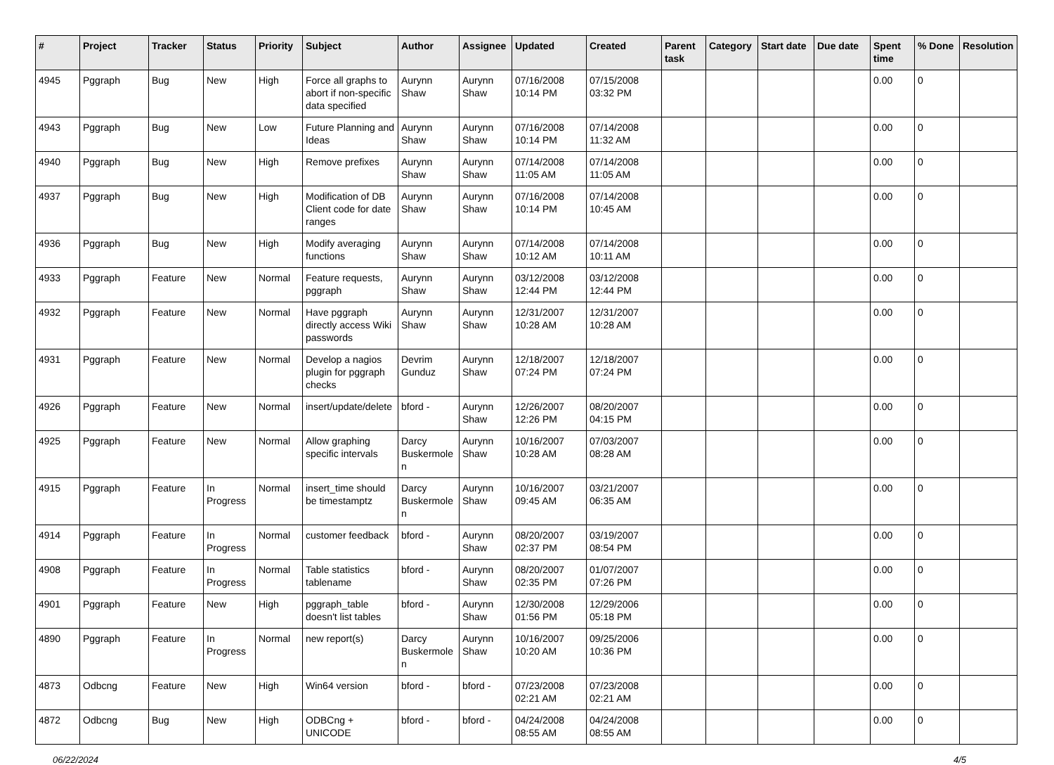| # | Project | Tracker | Status | Priority | Subject | Author | Assignee | Updated | Created | Parent task | Category | Start date | Due date | Spent time | % Done | Resolution |
| --- | --- | --- | --- | --- | --- | --- | --- | --- | --- | --- | --- | --- | --- | --- | --- | --- |
| 4945 | Pggraph | Bug | New | High | Force all graphs to abort if non-specific data specified | Aurynn Shaw | Aurynn Shaw | 07/16/2008 10:14 PM | 07/15/2008 03:32 PM | | | | | 0.00 | 0 | |
| 4943 | Pggraph | Bug | New | Low | Future Planning and Ideas | Aurynn Shaw | Aurynn Shaw | 07/16/2008 10:14 PM | 07/14/2008 11:32 AM | | | | | 0.00 | 0 | |
| 4940 | Pggraph | Bug | New | High | Remove prefixes | Aurynn Shaw | Aurynn Shaw | 07/14/2008 11:05 AM | 07/14/2008 11:05 AM | | | | | 0.00 | 0 | |
| 4937 | Pggraph | Bug | New | High | Modification of DB Client code for date ranges | Aurynn Shaw | Aurynn Shaw | 07/16/2008 10:14 PM | 07/14/2008 10:45 AM | | | | | 0.00 | 0 | |
| 4936 | Pggraph | Bug | New | High | Modify averaging functions | Aurynn Shaw | Aurynn Shaw | 07/14/2008 10:12 AM | 07/14/2008 10:11 AM | | | | | 0.00 | 0 | |
| 4933 | Pggraph | Feature | New | Normal | Feature requests, pggraph | Aurynn Shaw | Aurynn Shaw | 03/12/2008 12:44 PM | 03/12/2008 12:44 PM | | | | | 0.00 | 0 | |
| 4932 | Pggraph | Feature | New | Normal | Have pggraph directly access Wiki passwords | Aurynn Shaw | Aurynn Shaw | 12/31/2007 10:28 AM | 12/31/2007 10:28 AM | | | | | 0.00 | 0 | |
| 4931 | Pggraph | Feature | New | Normal | Develop a nagios plugin for pggraph checks | Devrim Gunduz | Aurynn Shaw | 12/18/2007 07:24 PM | 12/18/2007 07:24 PM | | | | | 0.00 | 0 | |
| 4926 | Pggraph | Feature | New | Normal | insert/update/delete | bford - | Aurynn Shaw | 12/26/2007 12:26 PM | 08/20/2007 04:15 PM | | | | | 0.00 | 0 | |
| 4925 | Pggraph | Feature | New | Normal | Allow graphing specific intervals | Darcy Buskermolen | Aurynn Shaw | 10/16/2007 10:28 AM | 07/03/2007 08:28 AM | | | | | 0.00 | 0 | |
| 4915 | Pggraph | Feature | In Progress | Normal | insert_time should be timestamptz | Darcy Buskermolen | Aurynn Shaw | 10/16/2007 09:45 AM | 03/21/2007 06:35 AM | | | | | 0.00 | 0 | |
| 4914 | Pggraph | Feature | In Progress | Normal | customer feedback | bford - | Aurynn Shaw | 08/20/2007 02:37 PM | 03/19/2007 08:54 PM | | | | | 0.00 | 0 | |
| 4908 | Pggraph | Feature | In Progress | Normal | Table statistics tablename | bford - | Aurynn Shaw | 08/20/2007 02:35 PM | 01/07/2007 07:26 PM | | | | | 0.00 | 0 | |
| 4901 | Pggraph | Feature | New | High | pggraph_table doesn't list tables | bford - | Aurynn Shaw | 12/30/2008 01:56 PM | 12/29/2006 05:18 PM | | | | | 0.00 | 0 | |
| 4890 | Pggraph | Feature | In Progress | Normal | new report(s) | Darcy Buskermolen | Aurynn Shaw | 10/16/2007 10:20 AM | 09/25/2006 10:36 PM | | | | | 0.00 | 0 | |
| 4873 | Odbcng | Feature | New | High | Win64 version | bford - | bford - | 07/23/2008 02:21 AM | 07/23/2008 02:21 AM | | | | | 0.00 | 0 | |
| 4872 | Odbcng | Bug | New | High | ODBCng + UNICODE | bford - | bford - | 04/24/2008 08:55 AM | 04/24/2008 08:55 AM | | | | | 0.00 | 0 | |
06/22/2024 4/5